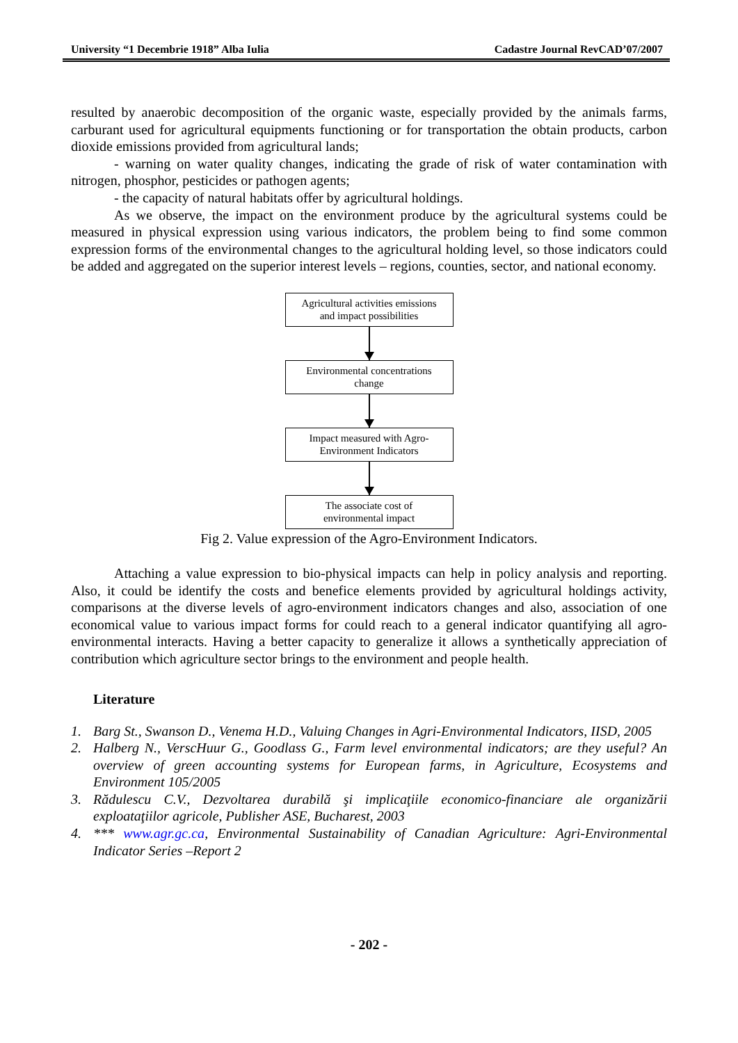University “1 Decembrie 1918” Alba Iulia Cadastre Journal RevCAD’07/2007
resulted by anaerobic decomposition of the organic waste, especially provided by the animals farms, carburant used for agricultural equipments functioning or for transportation the obtain products, carbon dioxide emissions provided from agricultural lands;
- warning on water quality changes, indicating the grade of risk of water contamination with nitrogen, phosphor, pesticides or pathogen agents;
- the capacity of natural habitats offer by agricultural holdings.
As we observe, the impact on the environment produce by the agricultural systems could be measured in physical expression using various indicators, the problem being to find some common expression forms of the environmental changes to the agricultural holding level, so those indicators could be added and aggregated on the superior interest levels – regions, counties, sector, and national economy.
Agricultural activities emissions
and impact possibilities
Environmental concentrations
change
Impact measured with Agro-
Environment Indicators
The associate cost of
environmental impact
Fig 2. Value expression of the Agro-Environment Indicators.
Attaching a value expression to bio-physical impacts can help in policy analysis and reporting. Also, it could be identify the costs and benefice elements provided by agricultural holdings activity, comparisons at the diverse levels of agro-environment indicators changes and also, association of one economical value to various impact forms for could reach to a general indicator quantifying all agro-environmental interacts. Having a better capacity to generalize it allows a synthetically appreciation of contribution which agriculture sector brings to the environment and people health.
Literature
1. Barg St., Swanson D., Venema H.D., Valuing Changes in Agri-Environmental Indicators, IISD, 2005
2. Halberg N., VerscHuur G., Goodlass G., Farm level environmental indicators; are they useful? An overview of green accounting systems for European farms, in Agriculture, Ecosystems and Environment 105/2005
3. Rădulescu C.V., Dezvoltarea durabilă şi implicaţiile economico-financiare ale organizării exploataţiilor agricole, Publisher ASE, Bucharest, 2003
4. *** www.agr.gc.ca, Environmental Sustainability of Canadian Agriculture: Agri-Environmental Indicator Series –Report 2
- 202 -